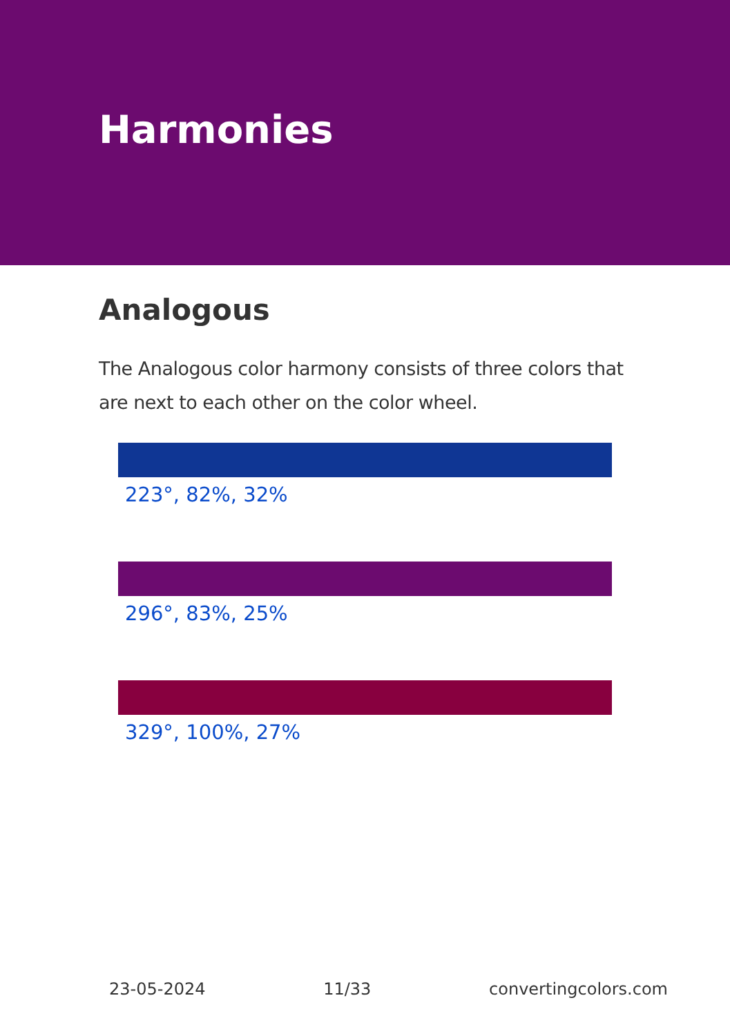Harmonies
Analogous
The Analogous color harmony consists of three colors that are next to each other on the color wheel.
223°, 82%, 32%
296°, 83%, 25%
329°, 100%, 27%
23-05-2024 11/33 convertingcolors.com